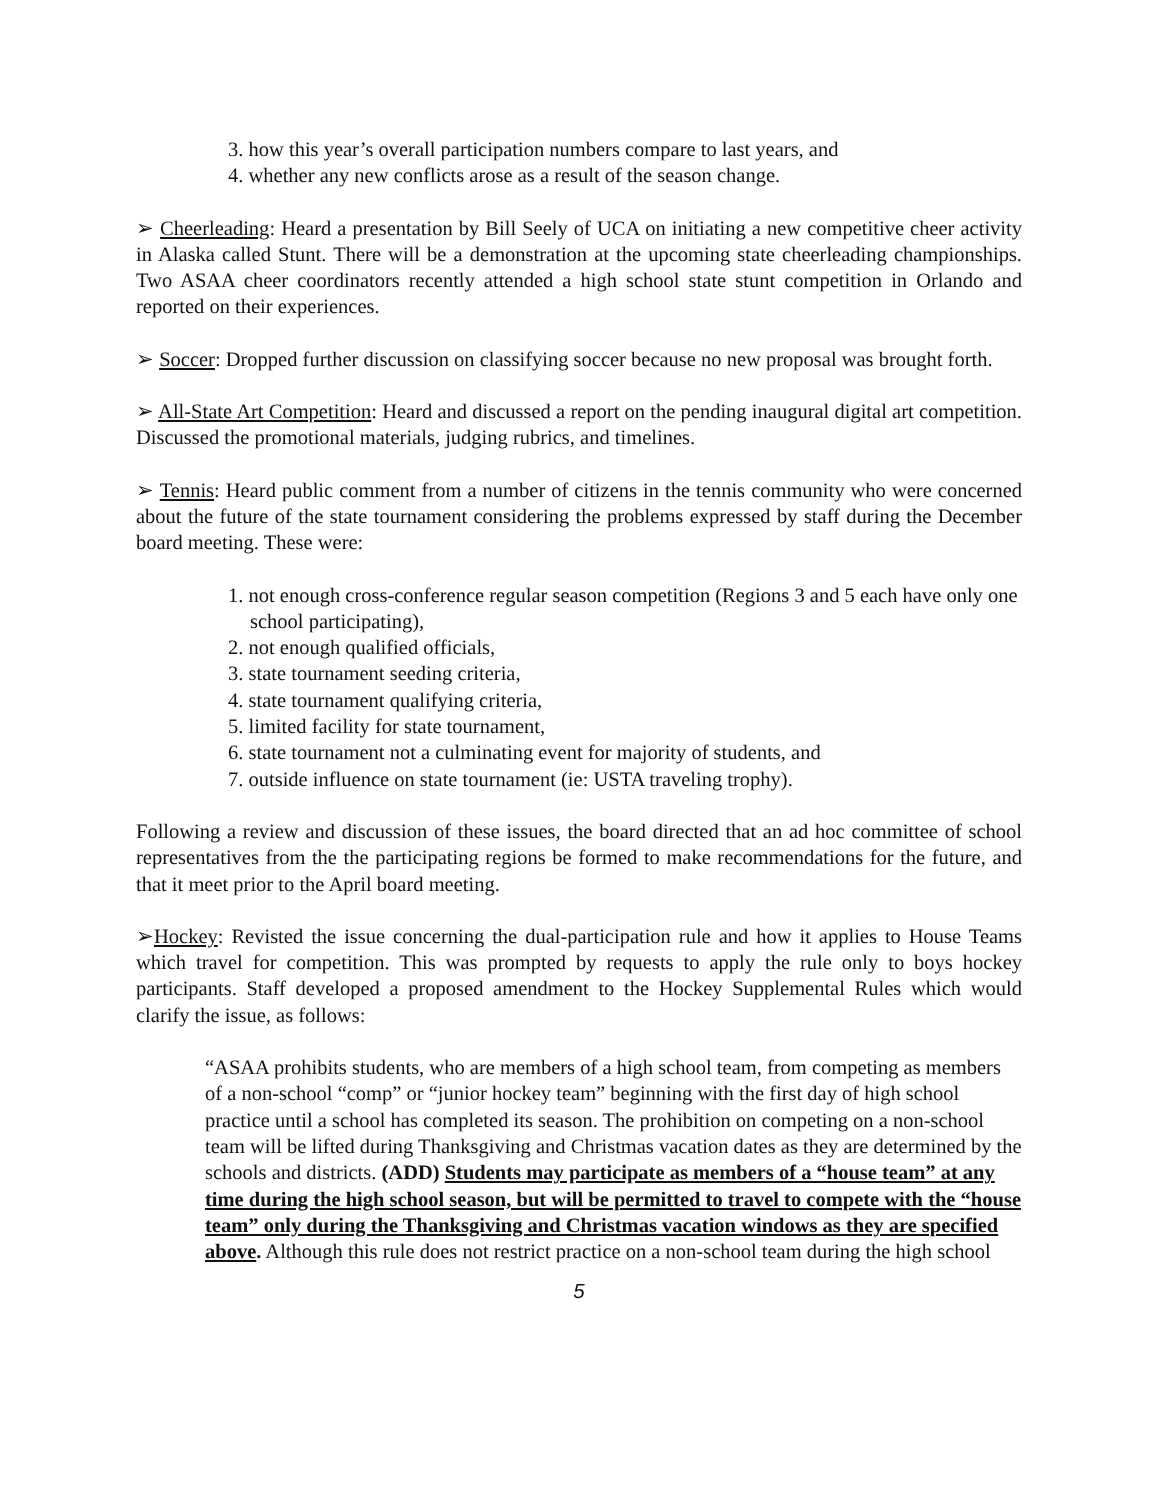3. how this year’s overall participation numbers compare to last years, and
4. whether any new conflicts arose as a result of the season change.
➢ Cheerleading: Heard a presentation by Bill Seely of UCA on initiating a new competitive cheer activity in Alaska called Stunt. There will be a demonstration at the upcoming state cheerleading championships. Two ASAA cheer coordinators recently attended a high school state stunt competition in Orlando and reported on their experiences.
➢ Soccer: Dropped further discussion on classifying soccer because no new proposal was brought forth.
➢ All-State Art Competition: Heard and discussed a report on the pending inaugural digital art competition. Discussed the promotional materials, judging rubrics, and timelines.
➢ Tennis: Heard public comment from a number of citizens in the tennis community who were concerned about the future of the state tournament considering the problems expressed by staff during the December board meeting. These were:
1. not enough cross-conference regular season competition (Regions 3 and 5 each have only one school participating),
2. not enough qualified officials,
3. state tournament seeding criteria,
4. state tournament qualifying criteria,
5. limited facility for state tournament,
6. state tournament not a culminating event for majority of students, and
7. outside influence on state tournament (ie: USTA traveling trophy).
Following a review and discussion of these issues, the board directed that an ad hoc committee of school representatives from the the participating regions be formed to make recommendations for the future, and that it meet prior to the April board meeting.
➢Hockey: Revisted the issue concerning the dual-participation rule and how it applies to House Teams which travel for competition. This was prompted by requests to apply the rule only to boys hockey participants. Staff developed a proposed amendment to the Hockey Supplemental Rules which would clarify the issue, as follows:
“ASAA prohibits students, who are members of a high school team, from competing as members of a non-school “comp” or “junior hockey team” beginning with the first day of high school practice until a school has completed its season. The prohibition on competing on a non-school team will be lifted during Thanksgiving and Christmas vacation dates as they are determined by the schools and districts. (ADD) Students may participate as members of a “house team” at any time during the high school season, but will be permitted to travel to compete with the “house team” only during the Thanksgiving and Christmas vacation windows as they are specified above. Although this rule does not restrict practice on a non-school team during the high school
5